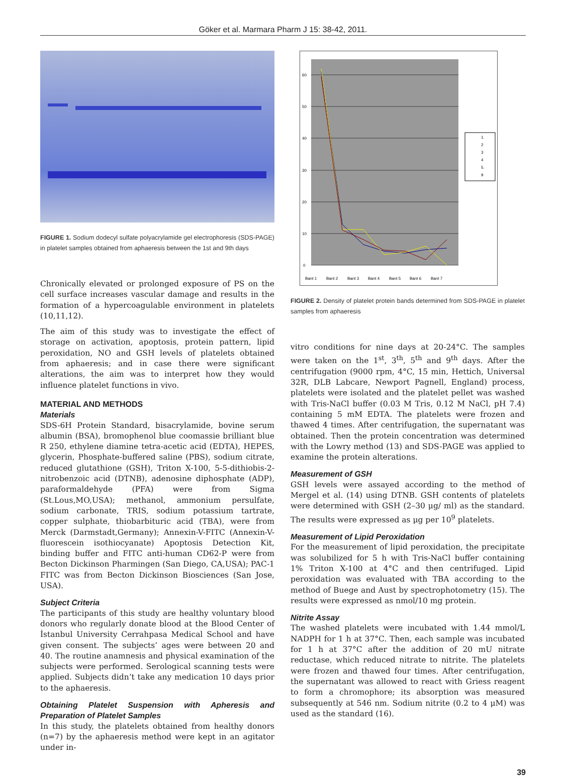Göker et al. Marmara Pharm J 15: 38-42, 2011.
FIGURE 1. Sodium dodecyl sulfate polyacrylamide gel electrophoresis (SDS-PAGE) in platelet samples obtained from aphaeresis between the 1st and 9th days
Chronically elevated or prolonged exposure of PS on the cell surface increases vascular damage and results in the formation of a hypercoagulable environment in platelets (10,11,12).
The aim of this study was to investigate the effect of storage on activation, apoptosis, protein pattern, lipid peroxidation, NO and GSH levels of platelets obtained from aphaeresis; and in case there were significant alterations, the aim was to interpret how they would influence platelet functions in vivo.
MATERIAL AND METHODS
Materials
SDS-6H Protein Standard, bisacrylamide, bovine serum albumin (BSA), bromophenol blue coomassie brilliant blue R 250, ethylene diamine tetra-acetic acid (EDTA), HEPES, glycerin, Phosphate-buffered saline (PBS), sodium citrate, reduced glutathione (GSH), Triton X-100, 5-5-dithiobis-2-nitrobenzoic acid (DTNB), adenosine diphosphate (ADP), paraformaldehyde (PFA) were from Sigma (St.Lous,MO,USA); methanol, ammonium persulfate, sodium carbonate, TRIS, sodium potassium tartrate, copper sulphate, thiobarbituric acid (TBA), were from Merck (Darmstadt,Germany); Annexin-V-FITC (Annexin-V-fluorescein isothiocyanate) Apoptosis Detection Kit, binding buffer and FITC anti-human CD62-P were from Becton Dickinson Pharmingen (San Diego, CA,USA); PAC-1 FITC was from Becton Dickinson Biosciences (San Jose, USA).
Subject Criteria
The participants of this study are healthy voluntary blood donors who regularly donate blood at the Blood Center of İstanbul University Cerrahpasa Medical School and have given consent. The subjects’ ages were between 20 and 40. The routine anamnesis and physical examination of the subjects were performed. Serological scanning tests were applied. Subjects didn’t take any medication 10 days prior to the aphaeresis.
Obtaining Platelet Suspension with Apheresis and Preparation of Platelet Samples
In this study, the platelets obtained from healthy donors (n=7) by the aphaeresis method were kept in an agitator under in-
60
50
40
30
20
10
0
1.
2
3
4
5.
9
Bant 1
Bant 2
Bant 3
Bant 4
Bant 5
Bant 6
Bant 7
FIGURE 2. Density of platelet protein bands determined from SDS-PAGE in platelet samples from aphaeresis
vitro conditions for nine days at 20-24°C. The samples were taken on the 1<sup>st</sup>, 3<sup>th</sup>, 5<sup>th</sup> and 9<sup>th</sup> days. After the centrifugation (9000 rpm, 4°C, 15 min, Hettich, Universal 32R, DLB Labcare, Newport Pagnell, England) process, platelets were isolated and the platelet pellet was washed with Tris-NaCl buffer (0.03 M Tris, 0.12 M NaCl, pH 7.4) containing 5 mM EDTA. The platelets were frozen and thawed 4 times. After centrifugation, the supernatant was obtained. Then the protein concentration was determined with the Lowry method (13) and SDS-PAGE was applied to examine the protein alterations.
Measurement of GSH
GSH levels were assayed according to the method of Mergel et al. (14) using DTNB. GSH contents of platelets were determined with GSH (2–30 μg/ ml) as the standard. The results were expressed as μg per 10<sup>9</sup> platelets.
Measurement of Lipid Peroxidation
For the measurement of lipid peroxidation, the precipitate was solubilized for 5 h with Tris-NaCl buffer containing 1% Triton X-100 at 4°C and then centrifuged. Lipid peroxidation was evaluated with TBA according to the method of Buege and Aust by spectrophotometry (15). The results were expressed as nmol/10 mg protein.
Nitrite Assay
The washed platelets were incubated with 1.44 mmol/L NADPH for 1 h at 37°C. Then, each sample was incubated for 1 h at 37°C after the addition of 20 mU nitrate reductase, which reduced nitrate to nitrite. The platelets were frozen and thawed four times. After centrifugation, the supernatant was allowed to react with Griess reagent to form a chromophore; its absorption was measured subsequently at 546 nm. Sodium nitrite (0.2 to 4 μM) was used as the standard (16).
39